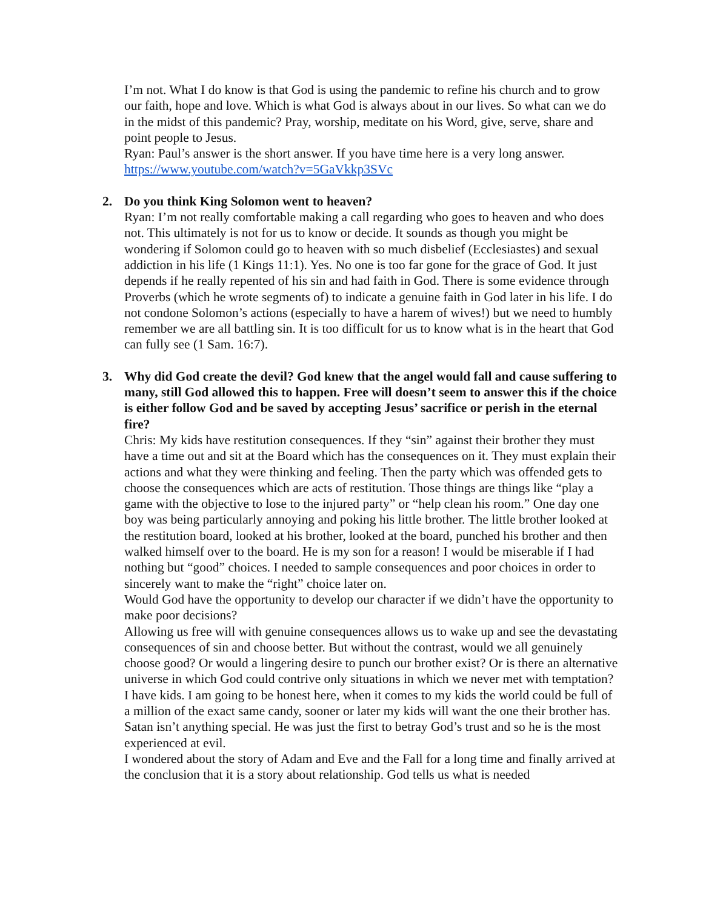I’m not. What I do know is that God is using the pandemic to refine his church and to grow our faith, hope and love. Which is what God is always about in our lives. So what can we do in the midst of this pandemic? Pray, worship, meditate on his Word, give, serve, share and point people to Jesus.
Ryan: Paul’s answer is the short answer. If you have time here is a very long answer. https://www.youtube.com/watch?v=5GaVkkp3SVc
2.
Do you think King Solomon went to heaven?
Ryan: I’m not really comfortable making a call regarding who goes to heaven and who does not. This ultimately is not for us to know or decide. It sounds as though you might be wondering if Solomon could go to heaven with so much disbelief (Ecclesiastes) and sexual addiction in his life (1 Kings 11:1). Yes. No one is too far gone for the grace of God. It just depends if he really repented of his sin and had faith in God. There is some evidence through Proverbs (which he wrote segments of) to indicate a genuine faith in God later in his life. I do not condone Solomon’s actions (especially to have a harem of wives!) but we need to humbly remember we are all battling sin. It is too difficult for us to know what is in the heart that God can fully see (1 Sam. 16:7).
3.
Why did God create the devil? God knew that the angel would fall and cause suffering to many, still God allowed this to happen. Free will doesn’t seem to answer this if the choice is either follow God and be saved by accepting Jesus’ sacrifice or perish in the eternal fire?
Chris: My kids have restitution consequences. If they “sin” against their brother they must have a time out and sit at the Board which has the consequences on it. They must explain their actions and what they were thinking and feeling. Then the party which was offended gets to choose the consequences which are acts of restitution. Those things are things like “play a game with the objective to lose to the injured party” or “help clean his room.” One day one boy was being particularly annoying and poking his little brother. The little brother looked at the restitution board, looked at his brother, looked at the board, punched his brother and then walked himself over to the board. He is my son for a reason! I would be miserable if I had nothing but “good” choices. I needed to sample consequences and poor choices in order to sincerely want to make the “right” choice later on.
Would God have the opportunity to develop our character if we didn’t have the opportunity to make poor decisions?
Allowing us free will with genuine consequences allows us to wake up and see the devastating consequences of sin and choose better. But without the contrast, would we all genuinely choose good? Or would a lingering desire to punch our brother exist? Or is there an alternative universe in which God could contrive only situations in which we never met with temptation?
I have kids. I am going to be honest here, when it comes to my kids the world could be full of a million of the exact same candy, sooner or later my kids will want the one their brother has. Satan isn’t anything special. He was just the first to betray God’s trust and so he is the most experienced at evil.
I wondered about the story of Adam and Eve and the Fall for a long time and finally arrived at the conclusion that it is a story about relationship. God tells us what is needed